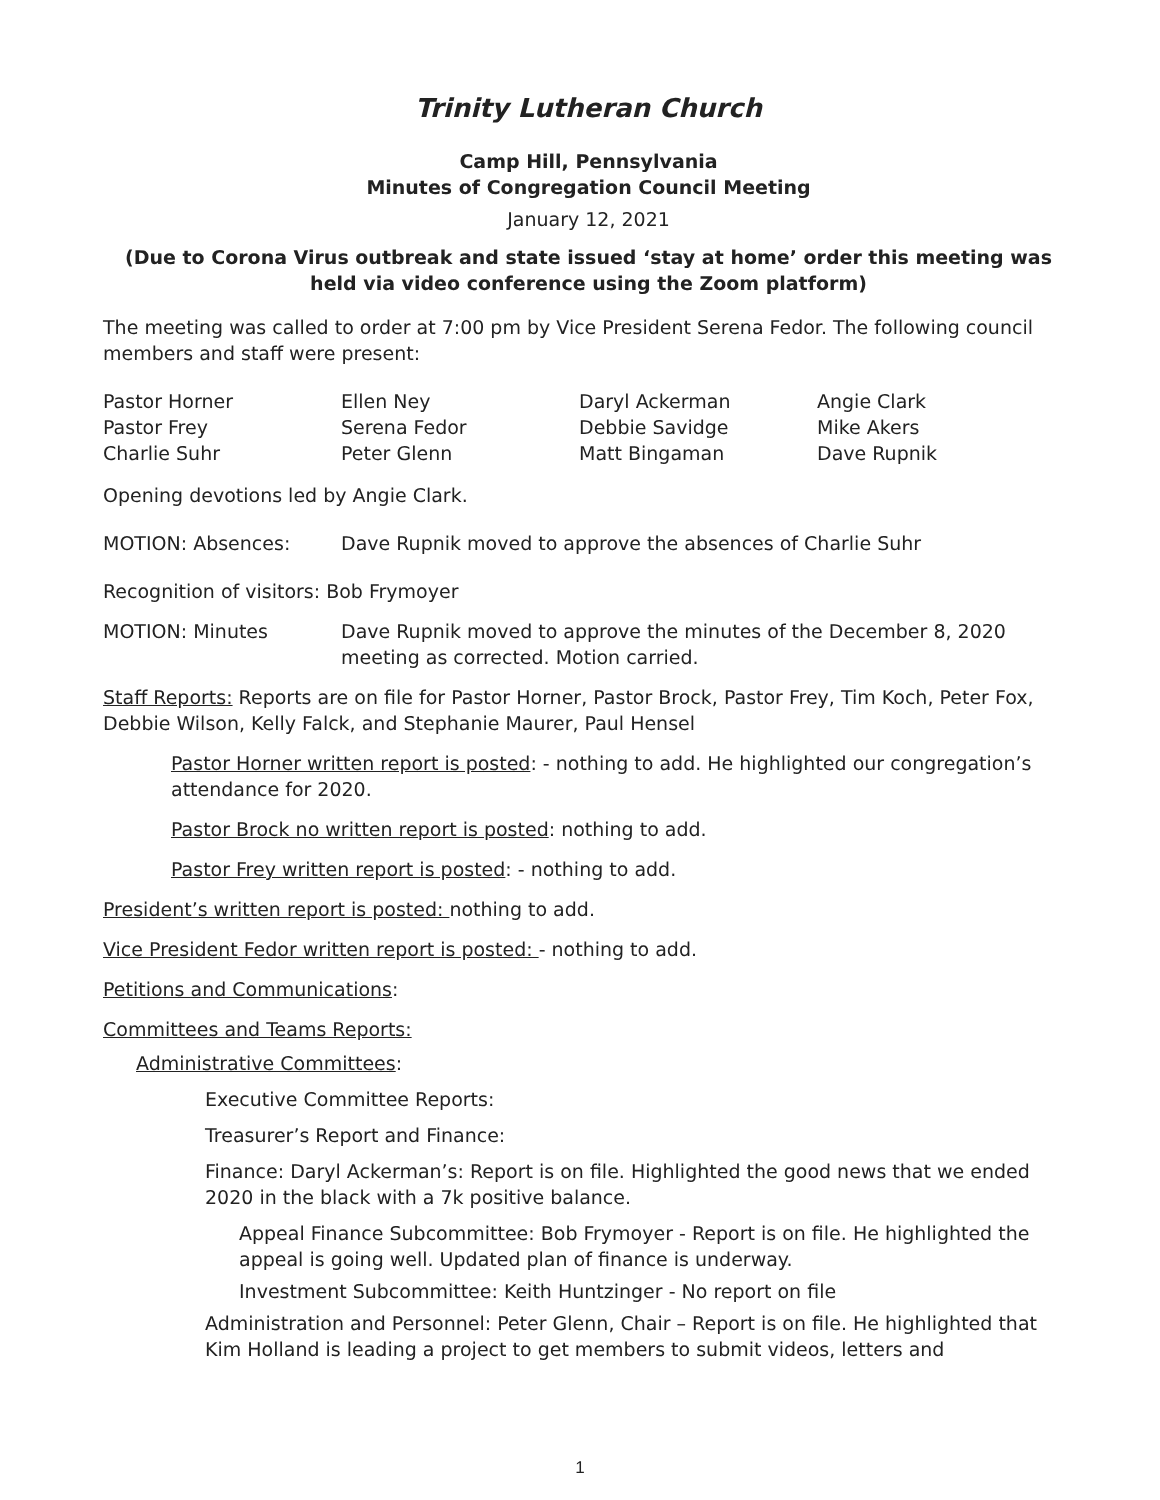Trinity Lutheran Church
Camp Hill, Pennsylvania
Minutes of Congregation Council Meeting
January 12, 2021
(Due to Corona Virus outbreak and state issued ‘stay at home’ order this meeting was held via video conference using the Zoom platform)
The meeting was called to order at 7:00 pm by Vice President Serena Fedor. The following council members and staff were present:
Pastor Horner
Ellen Ney
Daryl Ackerman
Angie Clark
Pastor Frey
Serena Fedor
Debbie Savidge
Mike Akers
Charlie Suhr
Peter Glenn
Matt Bingaman
Dave Rupnik
Opening devotions led by Angie Clark.
MOTION: Absences: Dave Rupnik moved to approve the absences of Charlie Suhr
Recognition of visitors: Bob Frymoyer
MOTION: Minutes Dave Rupnik moved to approve the minutes of the December 8, 2020 meeting as corrected. Motion carried.
Staff Reports: Reports are on file for Pastor Horner, Pastor Brock, Pastor Frey, Tim Koch, Peter Fox, Debbie Wilson, Kelly Falck, and Stephanie Maurer, Paul Hensel
Pastor Horner written report is posted: - nothing to add. He highlighted our congregation’s attendance for 2020.
Pastor Brock no written report is posted: nothing to add.
Pastor Frey written report is posted: - nothing to add.
President’s written report is posted: nothing to add.
Vice President Fedor written report is posted: - nothing to add.
Petitions and Communications:
Committees and Teams Reports:
Administrative Committees:
Executive Committee Reports:
Treasurer’s Report and Finance:
Finance: Daryl Ackerman’s: Report is on file. Highlighted the good news that we ended 2020 in the black with a 7k positive balance.
Appeal Finance Subcommittee: Bob Frymoyer - Report is on file. He highlighted the appeal is going well. Updated plan of finance is underway.
Investment Subcommittee: Keith Huntzinger - No report on file
Administration and Personnel: Peter Glenn, Chair – Report is on file. He highlighted that Kim Holland is leading a project to get members to submit videos, letters and
1